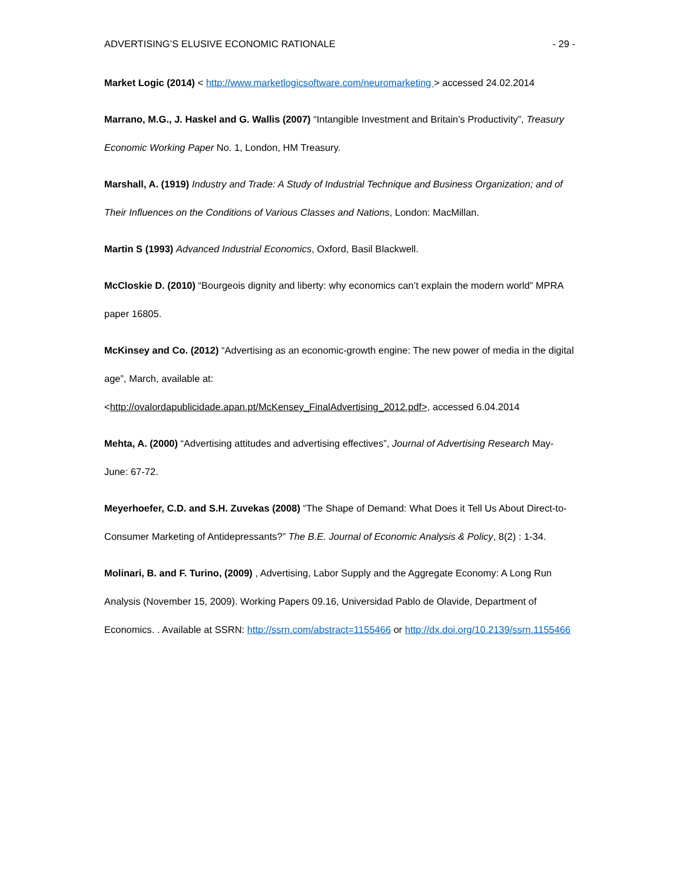ADVERTISING’S ELUSIVE ECONOMIC RATIONALE - 29 -
Market Logic (2014) < http://www.marketlogicsoftware.com/neuromarketing > accessed 24.02.2014
Marrano, M.G., J. Haskel and G. Wallis (2007) “Intangible Investment and Britain’s Productivity”, Treasury Economic Working Paper No. 1, London, HM Treasury.
Marshall, A. (1919) Industry and Trade: A Study of Industrial Technique and Business Organization; and of Their Influences on the Conditions of Various Classes and Nations, London: MacMillan.
Martin S (1993) Advanced Industrial Economics, Oxford, Basil Blackwell.
McCloskie D. (2010) “Bourgeois dignity and liberty: why economics can’t explain the modern world” MPRA paper 16805.
McKinsey and Co. (2012) “Advertising as an economic-growth engine: The new power of media in the digital age”, March, available at:
<http://ovalordapublicidade.apan.pt/McKensey_FinalAdvertising_2012.pdf>, accessed 6.04.2014
Mehta, A. (2000) “Advertising attitudes and advertising effectives”, Journal of Advertising Research May-June: 67-72.
Meyerhoefer, C.D. and S.H. Zuvekas (2008) “The Shape of Demand: What Does it Tell Us About Direct-to-Consumer Marketing of Antidepressants?” The B.E. Journal of Economic Analysis & Policy, 8(2) : 1-34.
Molinari, B. and F. Turino, (2009) , Advertising, Labor Supply and the Aggregate Economy: A Long Run Analysis (November 15, 2009). Working Papers 09.16, Universidad Pablo de Olavide, Department of Economics. . Available at SSRN: http://ssrn.com/abstract=1155466 or http://dx.doi.org/10.2139/ssrn.1155466